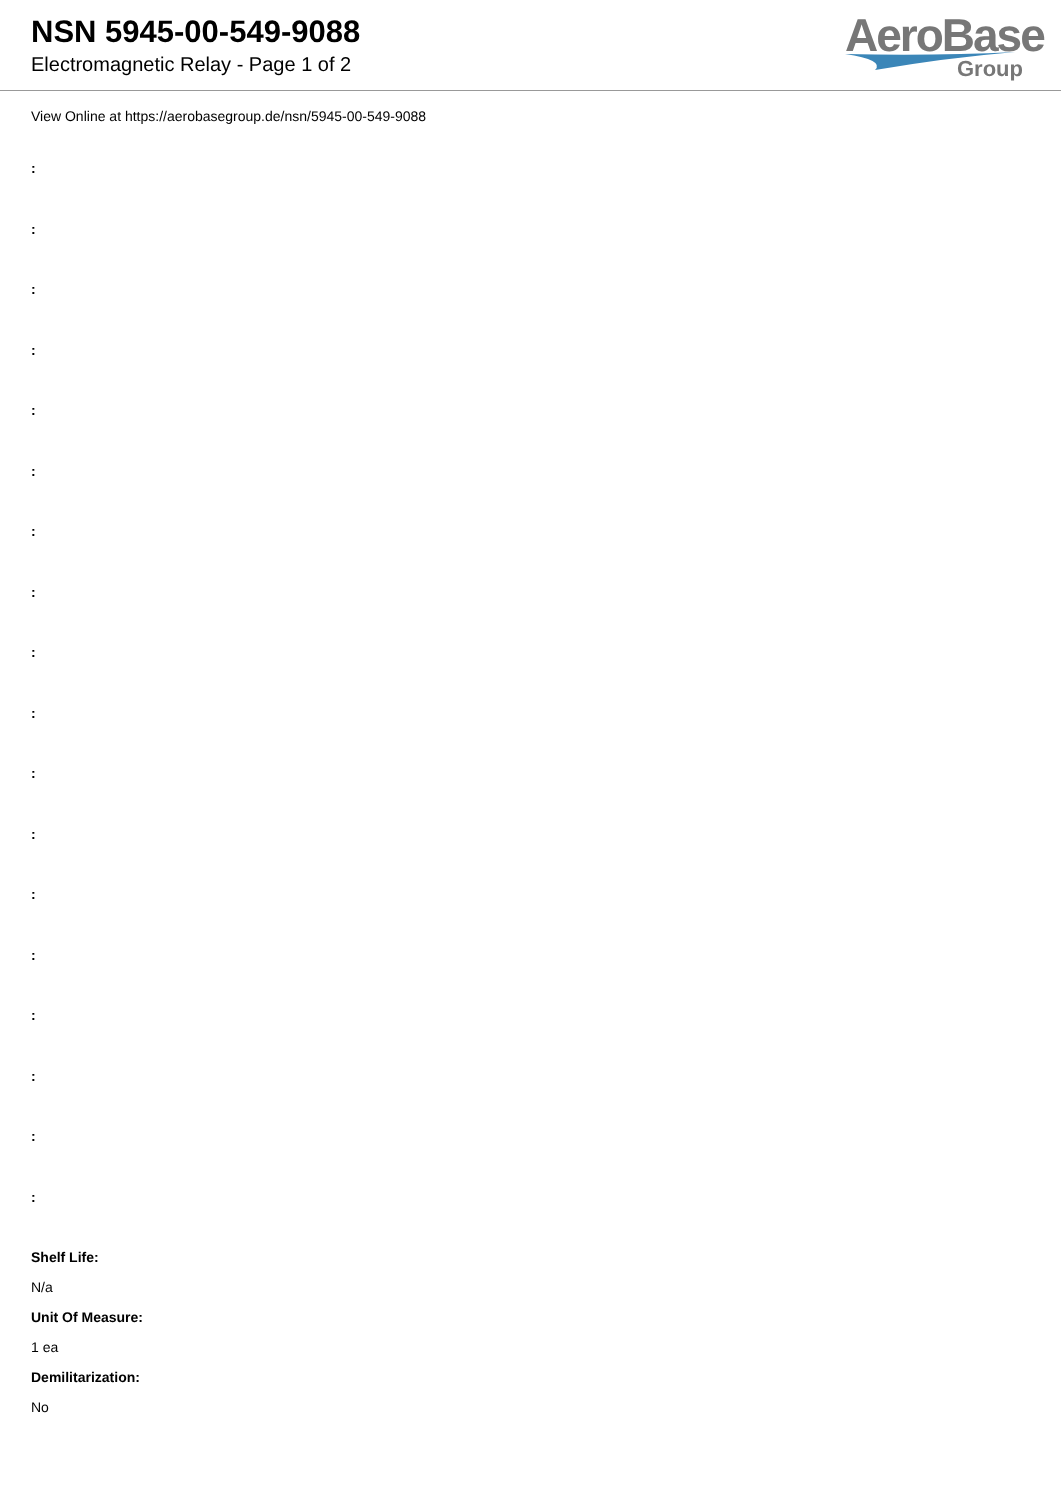NSN 5945-00-549-9088
Electromagnetic Relay - Page 1 of 2
AeroBase
Group
View Online at https://aerobasegroup.de/nsn/5945-00-549-9088
:
:
:
:
:
:
:
:
:
:
:
:
:
:
:
:
:
:
Shelf Life:
N/a
Unit Of Measure:
1 ea
Demilitarization:
No